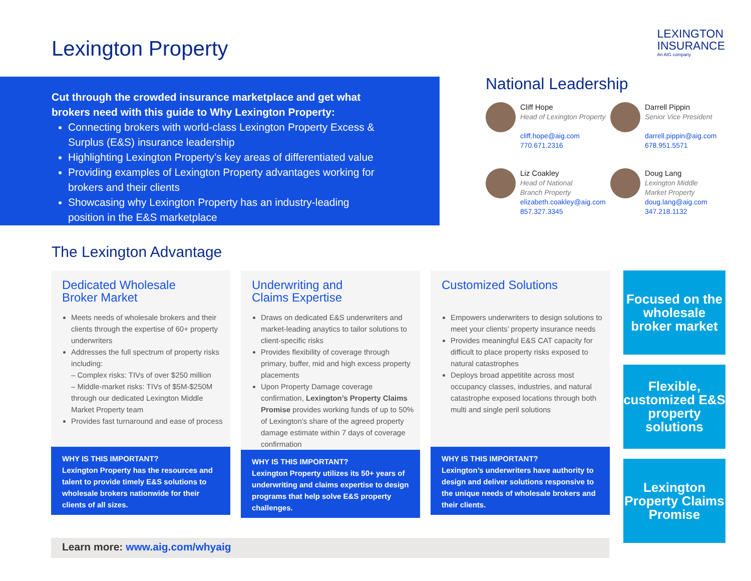Lexington Property
LEXINGTON
INSURANCE
An AIG company
Cut through the crowded insurance marketplace and get what brokers need with this guide to Why Lexington Property:
Connecting brokers with world-class Lexington Property Excess & Surplus (E&S) insurance leadership
Highlighting Lexington Property’s key areas of differentiated value
Providing examples of Lexington Property advantages working for brokers and their clients
Showcasing why Lexington Property has an industry-leading position in the E&S marketplace
National Leadership
Cliff Hope
Head of Lexington Property
cliff.hope@aig.com
770.671.2316
Darrell Pippin
Senior Vice President
darrell.pippin@aig.com
678.951.5571
Liz Coakley
Head of National
Branch Property
elizabeth.coakley@aig.com
857.327.3345
Doug Lang
Lexington Middle
Market Property
doug.lang@aig.com
347.218.1132
The Lexington Advantage
Dedicated Wholesale
Broker Market
Meets needs of wholesale brokers and their clients through the expertise of 60+ property underwriters
Addresses the full spectrum of property risks including:
– Complex risks: TIVs of over $250 million
– Middle-market risks: TIVs of $5M-$250M through our dedicated Lexington Middle Market Property team
Provides fast turnaround and ease of process
WHY IS THIS IMPORTANT?
Lexington Property has the resources and talent to provide timely E&S solutions to wholesale brokers nationwide for their clients of all sizes.
Underwriting and
Claims Expertise
Draws on dedicated E&S underwriters and market-leading anaytics to tailor solutions to client-specific risks
Provides flexibility of coverage through primary, buffer, mid and high excess property placements
Upon Property Damage coverage confirmation, Lexington’s Property Claims Promise provides working funds of up to 50% of Lexington’s share of the agreed property damage estimate within 7 days of coverage confirmation
WHY IS THIS IMPORTANT?
Lexington Property utilizes its 50+ years of underwriting and claims expertise to design programs that help solve E&S property challenges.
Customized Solutions
Empowers underwriters to design solutions to meet your clients’ property insurance needs
Provides meaningful E&S CAT capacity for difficult to place property risks exposed to natural catastrophes
Deploys broad appetitite across most occupancy classes, industries, and natural catastrophe exposed locations through both multi and single peril solutions
WHY IS THIS IMPORTANT?
Lexington’s underwriters have authority to design and deliver solutions responsive to the unique needs of wholesale brokers and their clients.
Focused on the wholesale broker market
Flexible, customized E&S property solutions
Lexington Property Claims Promise
Learn more: www.aig.com/whyaig